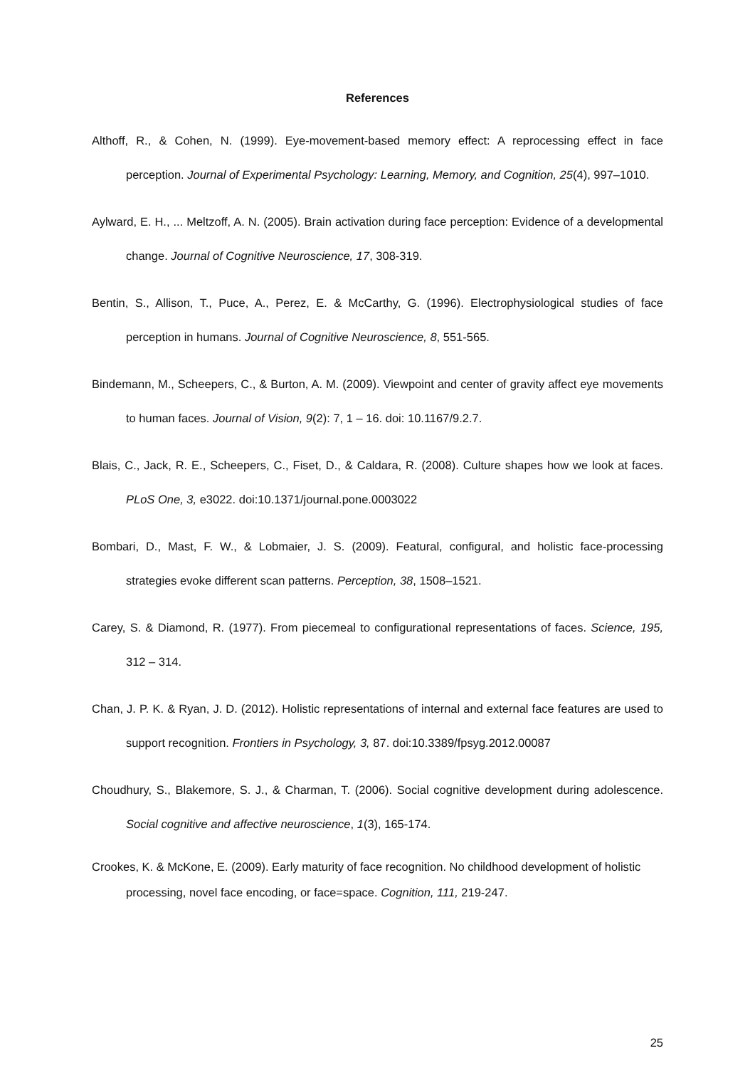References
Althoff, R., & Cohen, N. (1999). Eye-movement-based memory effect: A reprocessing effect in face perception. Journal of Experimental Psychology: Learning, Memory, and Cognition, 25(4), 997–1010.
Aylward, E. H., ... Meltzoff, A. N. (2005). Brain activation during face perception: Evidence of a developmental change. Journal of Cognitive Neuroscience, 17, 308-319.
Bentin, S., Allison, T., Puce, A., Perez, E. & McCarthy, G. (1996). Electrophysiological studies of face perception in humans. Journal of Cognitive Neuroscience, 8, 551-565.
Bindemann, M., Scheepers, C., & Burton, A. M. (2009). Viewpoint and center of gravity affect eye movements to human faces. Journal of Vision, 9(2): 7, 1 – 16. doi: 10.1167/9.2.7.
Blais, C., Jack, R. E., Scheepers, C., Fiset, D., & Caldara, R. (2008). Culture shapes how we look at faces. PLoS One, 3, e3022. doi:10.1371/journal.pone.0003022
Bombari, D., Mast, F. W., & Lobmaier, J. S. (2009). Featural, configural, and holistic face-processing strategies evoke different scan patterns. Perception, 38, 1508–1521.
Carey, S. & Diamond, R. (1977). From piecemeal to configurational representations of faces. Science, 195, 312 – 314.
Chan, J. P. K. & Ryan, J. D. (2012). Holistic representations of internal and external face features are used to support recognition. Frontiers in Psychology, 3, 87. doi:10.3389/fpsyg.2012.00087
Choudhury, S., Blakemore, S. J., & Charman, T. (2006). Social cognitive development during adolescence. Social cognitive and affective neuroscience, 1(3), 165-174.
Crookes, K. & McKone, E. (2009). Early maturity of face recognition. No childhood development of holistic processing, novel face encoding, or face=space. Cognition, 111, 219-247.
25